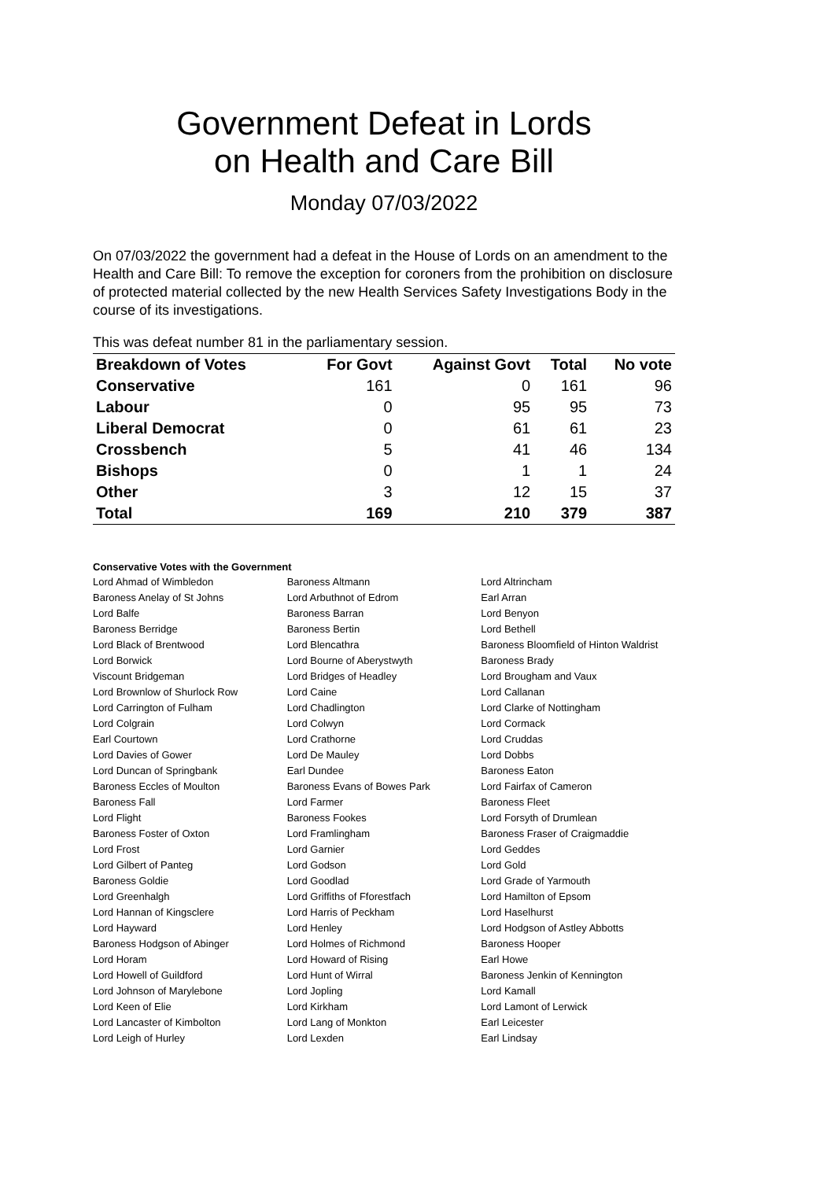Government Defeat in Lords
on Health and Care Bill
Monday 07/03/2022
On 07/03/2022 the government had a defeat in the House of Lords on an amendment to the Health and Care Bill: To remove the exception for coroners from the prohibition on disclosure of protected material collected by the new Health Services Safety Investigations Body in the course of its investigations.
This was defeat number 81 in the parliamentary session.
| Breakdown of Votes | For Govt | Against Govt | Total | No vote |
| --- | --- | --- | --- | --- |
| Conservative | 161 | 0 | 161 | 96 |
| Labour | 0 | 95 | 95 | 73 |
| Liberal Democrat | 0 | 61 | 61 | 23 |
| Crossbench | 5 | 41 | 46 | 134 |
| Bishops | 0 | 1 | 1 | 24 |
| Other | 3 | 12 | 15 | 37 |
| Total | 169 | 210 | 379 | 387 |
Conservative Votes with the Government
| Lord Ahmad of Wimbledon | Baroness Altmann | Lord Altrincham |
| Baroness Anelay of St Johns | Lord Arbuthnot of Edrom | Earl Arran |
| Lord Balfe | Baroness Barran | Lord Benyon |
| Baroness Berridge | Baroness Bertin | Lord Bethell |
| Lord Black of Brentwood | Lord Blencathra | Baroness Bloomfield of Hinton Waldrist |
| Lord Borwick | Lord Bourne of Aberystwyth | Baroness Brady |
| Viscount Bridgeman | Lord Bridges of Headley | Lord Brougham and Vaux |
| Lord Brownlow of Shurlock Row | Lord Caine | Lord Callanan |
| Lord Carrington of Fulham | Lord Chadlington | Lord Clarke of Nottingham |
| Lord Colgrain | Lord Colwyn | Lord Cormack |
| Earl Courtown | Lord Crathorne | Lord Cruddas |
| Lord Davies of Gower | Lord De Mauley | Lord Dobbs |
| Lord Duncan of Springbank | Earl Dundee | Baroness Eaton |
| Baroness Eccles of Moulton | Baroness Evans of Bowes Park | Lord Fairfax of Cameron |
| Baroness Fall | Lord Farmer | Baroness Fleet |
| Lord Flight | Baroness Fookes | Lord Forsyth of Drumlean |
| Baroness Foster of Oxton | Lord Framlingham | Baroness Fraser of Craigmaddie |
| Lord Frost | Lord Garnier | Lord Geddes |
| Lord Gilbert of Panteg | Lord Godson | Lord Gold |
| Baroness Goldie | Lord Goodlad | Lord Grade of Yarmouth |
| Lord Greenhalgh | Lord Griffiths of Fforestfach | Lord Hamilton of Epsom |
| Lord Hannan of Kingsclere | Lord Harris of Peckham | Lord Haselhurst |
| Lord Hayward | Lord Henley | Lord Hodgson of Astley Abbotts |
| Baroness Hodgson of Abinger | Lord Holmes of Richmond | Baroness Hooper |
| Lord Horam | Lord Howard of Rising | Earl Howe |
| Lord Howell of Guildford | Lord Hunt of Wirral | Baroness Jenkin of Kennington |
| Lord Johnson of Marylebone | Lord Jopling | Lord Kamall |
| Lord Keen of Elie | Lord Kirkham | Lord Lamont of Lerwick |
| Lord Lancaster of Kimbolton | Lord Lang of Monkton | Earl Leicester |
| Lord Leigh of Hurley | Lord Lexden | Earl Lindsay |